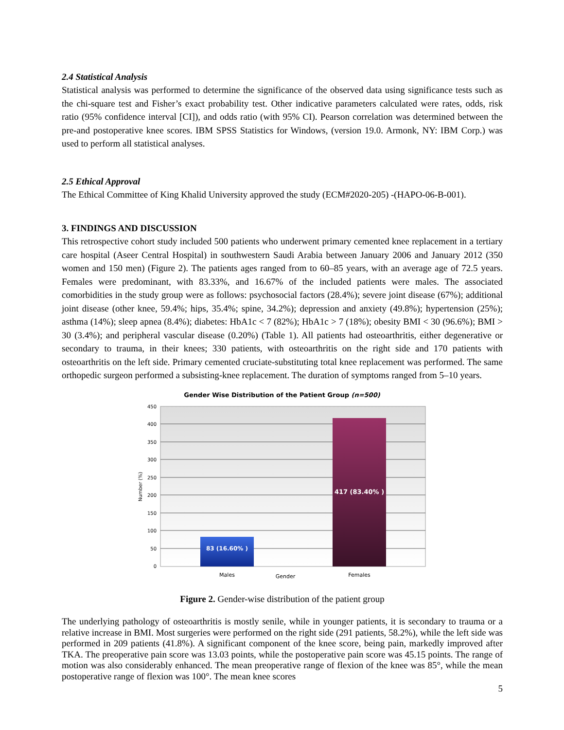2.4 Statistical Analysis
Statistical analysis was performed to determine the significance of the observed data using significance tests such as the chi-square test and Fisher’s exact probability test. Other indicative parameters calculated were rates, odds, risk ratio (95% confidence interval [CI]), and odds ratio (with 95% CI). Pearson correlation was determined between the pre-and postoperative knee scores. IBM SPSS Statistics for Windows, (version 19.0. Armonk, NY: IBM Corp.) was used to perform all statistical analyses.
2.5 Ethical Approval
The Ethical Committee of King Khalid University approved the study (ECM#2020-205) -(HAPO-06-B-001).
3. FINDINGS AND DISCUSSION
This retrospective cohort study included 500 patients who underwent primary cemented knee replacement in a tertiary care hospital (Aseer Central Hospital) in southwestern Saudi Arabia between January 2006 and January 2012 (350 women and 150 men) (Figure 2). The patients ages ranged from to 60–85 years, with an average age of 72.5 years. Females were predominant, with 83.33%, and 16.67% of the included patients were males. The associated comorbidities in the study group were as follows: psychosocial factors (28.4%); severe joint disease (67%); additional joint disease (other knee, 59.4%; hips, 35.4%; spine, 34.2%); depression and anxiety (49.8%); hypertension (25%); asthma (14%); sleep apnea (8.4%); diabetes: HbA1c < 7 (82%); HbA1c > 7 (18%); obesity BMI < 30 (96.6%); BMI > 30 (3.4%); and peripheral vascular disease (0.20%) (Table 1). All patients had osteoarthritis, either degenerative or secondary to trauma, in their knees; 330 patients, with osteoarthritis on the right side and 170 patients with osteoarthritis on the left side. Primary cemented cruciate-substituting total knee replacement was performed. The same orthopedic surgeon performed a subsisting-knee replacement. The duration of symptoms ranged from 5–10 years.
Gender Wise Distribution of the Patient Group (n=500)
450
400
350
300
250
200
150
100
50
0
Number (%)
83 (16.60% )
417 (83.40% )
Males
Gender
Females
Figure 2. Gender-wise distribution of the patient group
The underlying pathology of osteoarthritis is mostly senile, while in younger patients, it is secondary to trauma or a relative increase in BMI. Most surgeries were performed on the right side (291 patients, 58.2%), while the left side was performed in 209 patients (41.8%). A significant component of the knee score, being pain, markedly improved after TKA. The preoperative pain score was 13.03 points, while the postoperative pain score was 45.15 points. The range of motion was also considerably enhanced. The mean preoperative range of flexion of the knee was 85°, while the mean postoperative range of flexion was 100°. The mean knee scores
5